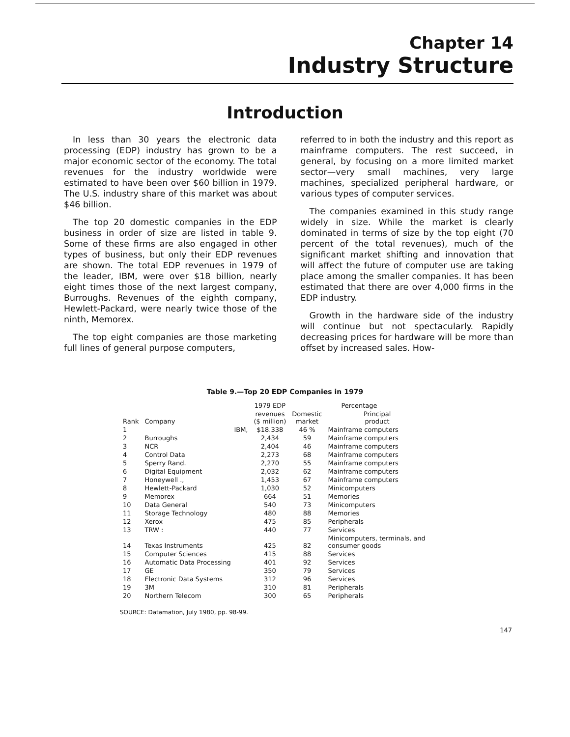Chapter 14
Industry Structure
Introduction
In less than 30 years the electronic data processing (EDP) industry has grown to be a major economic sector of the economy. The total revenues for the industry worldwide were estimated to have been over $60 billion in 1979. The U.S. industry share of this market was about $46 billion.
The top 20 domestic companies in the EDP business in order of size are listed in table 9. Some of these firms are also engaged in other types of business, but only their EDP revenues are shown. The total EDP revenues in 1979 of the leader, IBM, were over $18 billion, nearly eight times those of the next largest company, Burroughs. Revenues of the eighth company, Hewlett-Packard, were nearly twice those of the ninth, Memorex.
The top eight companies are those marketing full lines of general purpose computers,
referred to in both the industry and this report as mainframe computers. The rest succeed, in general, by focusing on a more limited market sector—very small machines, very large machines, specialized peripheral hardware, or various types of computer services.
The companies examined in this study range widely in size. While the market is clearly dominated in terms of size by the top eight (70 percent of the total revenues), much of the significant market shifting and innovation that will affect the future of computer use are taking place among the smaller companies. It has been estimated that there are over 4,000 firms in the EDP industry.
Growth in the hardware side of the industry will continue but not spectacularly. Rapidly decreasing prices for hardware will be more than offset by increased sales. How-
Table 9.—Top 20 EDP Companies in 1979
| | | 1979 EDP | Percentage | |
| --- | --- | --- | --- | --- |
| Rank | Company | revenues ($ million) | Domestic market | Principal product |
| 1 | IBM, | $18.338 | 46 % | Mainframe computers |
| 2 | Burroughs | 2,434 | 59 | Mainframe computers |
| 3 | NCR | 2,404 | 46 | Mainframe computers |
| 4 | Control Data | 2,273 | 68 | Mainframe computers |
| 5 | Sperry Rand. | 2,270 | 55 | Mainframe computers |
| 6 | Digital Equipment | 2,032 | 62 | Mainframe computers |
| 7 | Honeywell ., | 1,453 | 67 | Mainframe computers |
| 8 | Hewlett-Packard | 1,030 | 52 | Minicomputers |
| 9 | Memorex | 664 | 51 | Memories |
| 10 | Data General | 540 | 73 | Minicomputers |
| 11 | Storage Technology | 480 | 88 | Memories |
| 12 | Xerox | 475 | 85 | Peripherals |
| 13 | TRW : | 440 | 77 | Services |
| 14 | Texas Instruments | 425 | 82 | Minicomputers, terminals, and consumer goods |
| 15 | Computer Sciences | 415 | 88 | Services |
| 16 | Automatic Data Processing | 401 | 92 | Services |
| 17 | GE | 350 | 79 | Services |
| 18 | Electronic Data Systems | 312 | 96 | Services |
| 19 | 3M | 310 | 81 | Peripherals |
| 20 | Northern Telecom | 300 | 65 | Peripherals |
SOURCE: Datamation, July 1980, pp. 98-99.
147